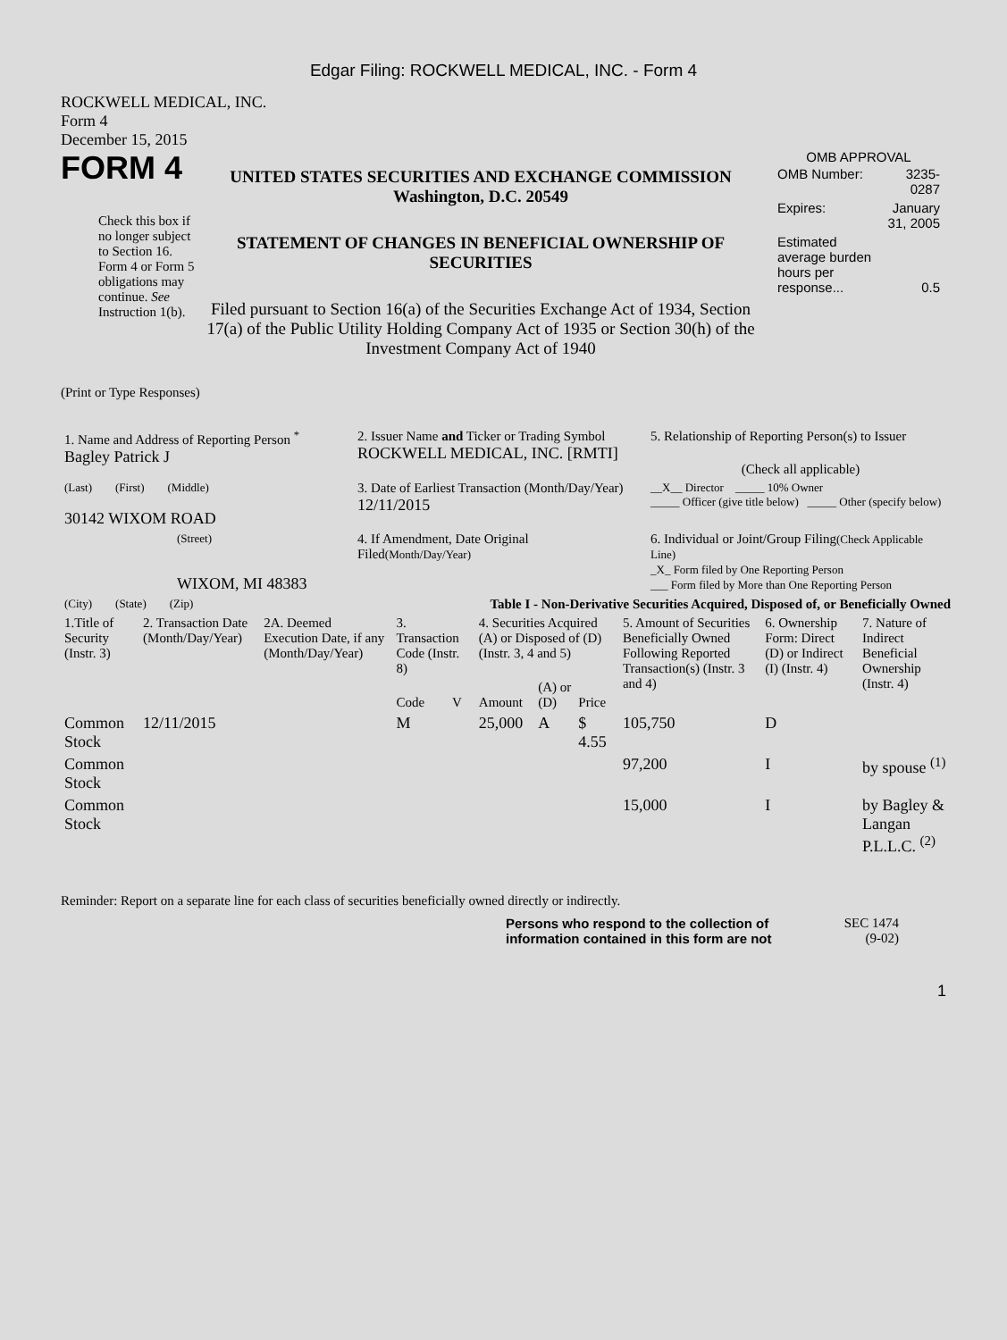Edgar Filing: ROCKWELL MEDICAL, INC. - Form 4
ROCKWELL MEDICAL, INC.
Form 4
December 15, 2015
FORM 4
Check this box if no longer subject to Section 16. Form 4 or Form 5 obligations may continue. See Instruction 1(b).
UNITED STATES SECURITIES AND EXCHANGE COMMISSION
Washington, D.C. 20549
STATEMENT OF CHANGES IN BENEFICIAL OWNERSHIP OF SECURITIES
Filed pursuant to Section 16(a) of the Securities Exchange Act of 1934, Section 17(a) of the Public Utility Holding Company Act of 1935 or Section 30(h) of the Investment Company Act of 1940
OMB APPROVAL
| OMB Number: | 3235-0287 |
| Expires: | January 31, 2005 |
| Estimated average burden hours per response... | 0.5 |
(Print or Type Responses)
| 1. Name and Address of Reporting Person <sup>*</sup> Bagley Patrick J | 2. Issuer Name and Ticker or Trading Symbol ROCKWELL MEDICAL, INC. [RMTI] | 5. Relationship of Reporting Person(s) to Issuer (Check all applicable) |
| (Last) (First) (Middle) 30142 WIXOM ROAD | 3. Date of Earliest Transaction (Month/Day/Year) 12/11/2015 | __X__ Director _____ 10% Owner _____ Officer (give title below) _____ Other (specify below) |
| (Street) WIXOM, MI 48383 | 4. If Amendment, Date Original Filed (Month/Day/Year) | 6. Individual or Joint/Group Filing (Check Applicable Line) _X_ Form filed by One Reporting Person ___ Form filed by More than One Reporting Person |
| (City) (State) (Zip) | Table I - Non-Derivative Securities Acquired, Disposed of, or Beneficially Owned | |
| 1.Title of Security (Instr. 3) | 2. Transaction Date (Month/Day/Year) | 2A. Deemed Execution Date, if any (Month/Day/Year) | 3. Transaction Code (Instr. 8) | | 4. Securities Acquired (A) or Disposed of (D) (Instr. 3, 4 and 5) | | | 5. Amount of Securities Beneficially Owned Following Reported Transaction(s) (Instr. 3 and 4) | 6. Ownership Form: Direct (D) or Indirect (I) (Instr. 4) | 7. Nature of Indirect Beneficial Ownership (Instr. 4) |
| --- | --- | --- | --- | --- | --- | --- | --- | --- | --- | --- |
| | | | Code | V | Amount | (A) or (D) | Price | | | |
| Common Stock | 12/11/2015 | | M | | 25,000 | A | $ 4.55 | 105,750 | D | |
| Common Stock | | | | | | | | 97,200 | I | by spouse <sup>(1)</sup> |
| Common Stock | | | | | | | | 15,000 | I | by Bagley & Langan P.L.L.C. <sup>(2)</sup> |
Reminder: Report on a separate line for each class of securities beneficially owned directly or indirectly.
Persons who respond to the collection of information contained in this form are not
SEC 1474
(9-02)
1